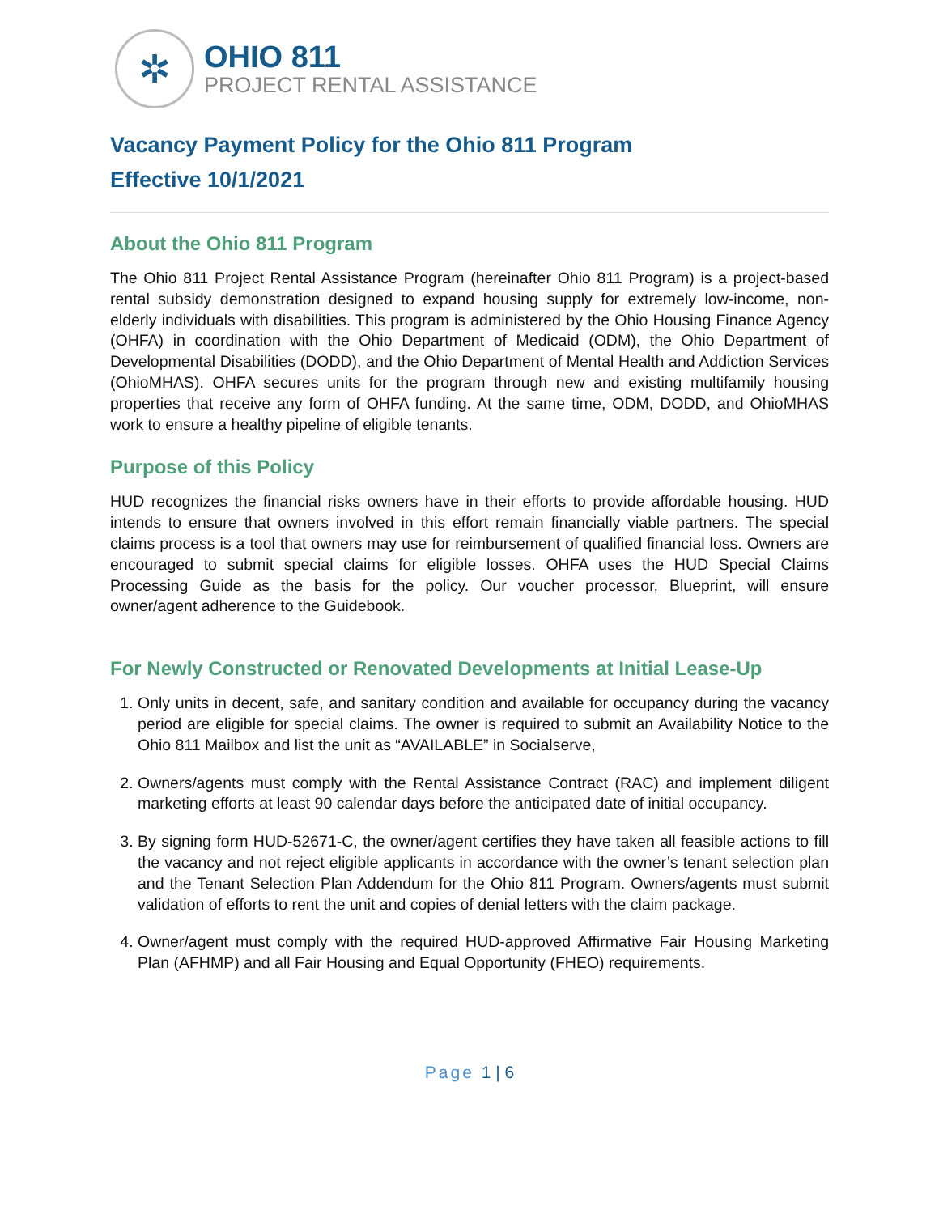✲
OHIO 811
PROJECT RENTAL ASSISTANCE
Vacancy Payment Policy for the Ohio 811 Program
Effective 10/1/2021
About the Ohio 811 Program
The Ohio 811 Project Rental Assistance Program (hereinafter Ohio 811 Program) is a project-based rental subsidy demonstration designed to expand housing supply for extremely low-income, non-elderly individuals with disabilities. This program is administered by the Ohio Housing Finance Agency (OHFA) in coordination with the Ohio Department of Medicaid (ODM), the Ohio Department of Developmental Disabilities (DODD), and the Ohio Department of Mental Health and Addiction Services (OhioMHAS). OHFA secures units for the program through new and existing multifamily housing properties that receive any form of OHFA funding. At the same time, ODM, DODD, and OhioMHAS work to ensure a healthy pipeline of eligible tenants.
Purpose of this Policy
HUD recognizes the financial risks owners have in their efforts to provide affordable housing. HUD intends to ensure that owners involved in this effort remain financially viable partners. The special claims process is a tool that owners may use for reimbursement of qualified financial loss. Owners are encouraged to submit special claims for eligible losses. OHFA uses the HUD Special Claims Processing Guide as the basis for the policy. Our voucher processor, Blueprint, will ensure owner/agent adherence to the Guidebook.
For Newly Constructed or Renovated Developments at Initial Lease-Up
1. Only units in decent, safe, and sanitary condition and available for occupancy during the vacancy period are eligible for special claims. The owner is required to submit an Availability Notice to the Ohio 811 Mailbox and list the unit as “AVAILABLE” in Socialserve,
2. Owners/agents must comply with the Rental Assistance Contract (RAC) and implement diligent marketing efforts at least 90 calendar days before the anticipated date of initial occupancy.
3. By signing form HUD-52671-C, the owner/agent certifies they have taken all feasible actions to fill the vacancy and not reject eligible applicants in accordance with the owner’s tenant selection plan and the Tenant Selection Plan Addendum for the Ohio 811 Program. Owners/agents must submit validation of efforts to rent the unit and copies of denial letters with the claim package.
4. Owner/agent must comply with the required HUD-approved Affirmative Fair Housing Marketing Plan (AFHMP) and all Fair Housing and Equal Opportunity (FHEO) requirements.
Page 1 | 6